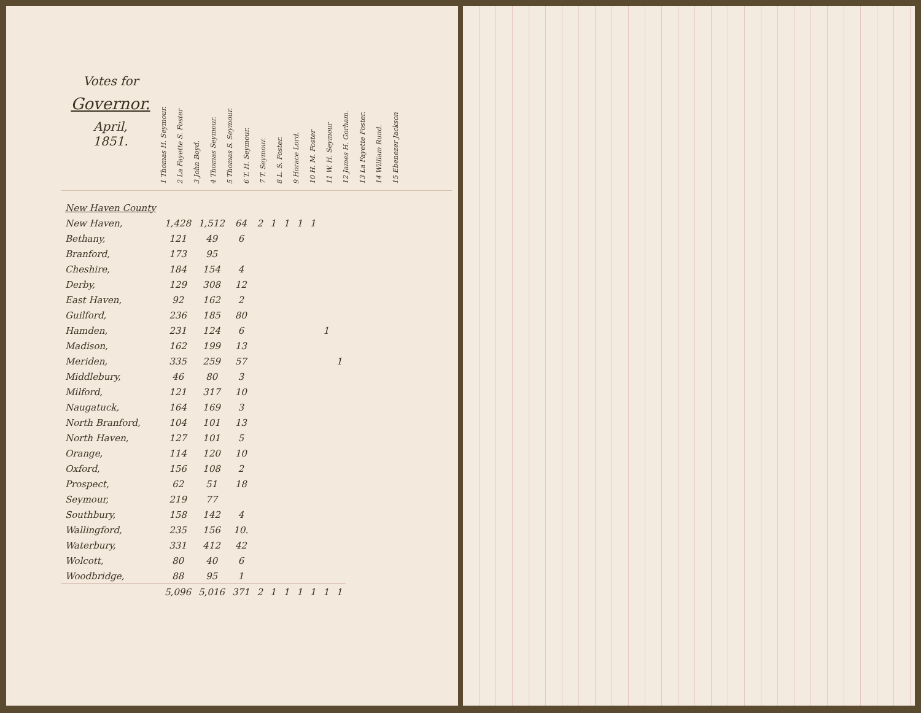Votes for
Governor.
April,
1851.
1 Thomas H. Seymour.
2 La Fayette S. Foster
3 John Boyd.
4 Thomas Seymour.
5 Thomas S. Seymour.
6 T. H. Seymour.
7 T. Seymour.
8 L. S. Foster.
9 Horace Lord.
10 H. M. Foster
11 W. H. Seymour
12 James H. Gorham.
13 La Fayette Foster.
14 William Rund.
15 Ebenezer Jackson
| New Haven County | | | | | | | | | | |
| --- | --- | --- | --- | --- | --- | --- | --- | --- | --- | --- |
| New Haven, | 1,428 | 1,512 | 64 | 2 | 1 | 1 | 1 | 1 | | |
| Bethany, | 121 | 49 | 6 | | | | | | | |
| Branford, | 173 | 95 | | | | | | | | |
| Cheshire, | 184 | 154 | 4 | | | | | | | |
| Derby, | 129 | 308 | 12 | | | | | | | |
| East Haven, | 92 | 162 | 2 | | | | | | | |
| Guilford, | 236 | 185 | 80 | | | | | | | |
| Hamden, | 231 | 124 | 6 | | | | | | 1 | |
| Madison, | 162 | 199 | 13 | | | | | | | |
| Meriden, | 335 | 259 | 57 | | | | | | | 1 |
| Middlebury, | 46 | 80 | 3 | | | | | | | |
| Milford, | 121 | 317 | 10 | | | | | | | |
| Naugatuck, | 164 | 169 | 3 | | | | | | | |
| North Branford, | 104 | 101 | 13 | | | | | | | |
| North Haven, | 127 | 101 | 5 | | | | | | | |
| Orange, | 114 | 120 | 10 | | | | | | | |
| Oxford, | 156 | 108 | 2 | | | | | | | |
| Prospect, | 62 | 51 | 18 | | | | | | | |
| Seymour, | 219 | 77 | | | | | | | | |
| Southbury, | 158 | 142 | 4 | | | | | | | |
| Wallingford, | 235 | 156 | 10. | | | | | | | |
| Waterbury, | 331 | 412 | 42 | | | | | | | |
| Wolcott, | 80 | 40 | 6 | | | | | | | |
| Woodbridge, | 88 | 95 | 1 | | | | | | | |
| | 5,096 | 5,016 | 371 | 2 | 1 | 1 | 1 | 1 | 1 | 1 |